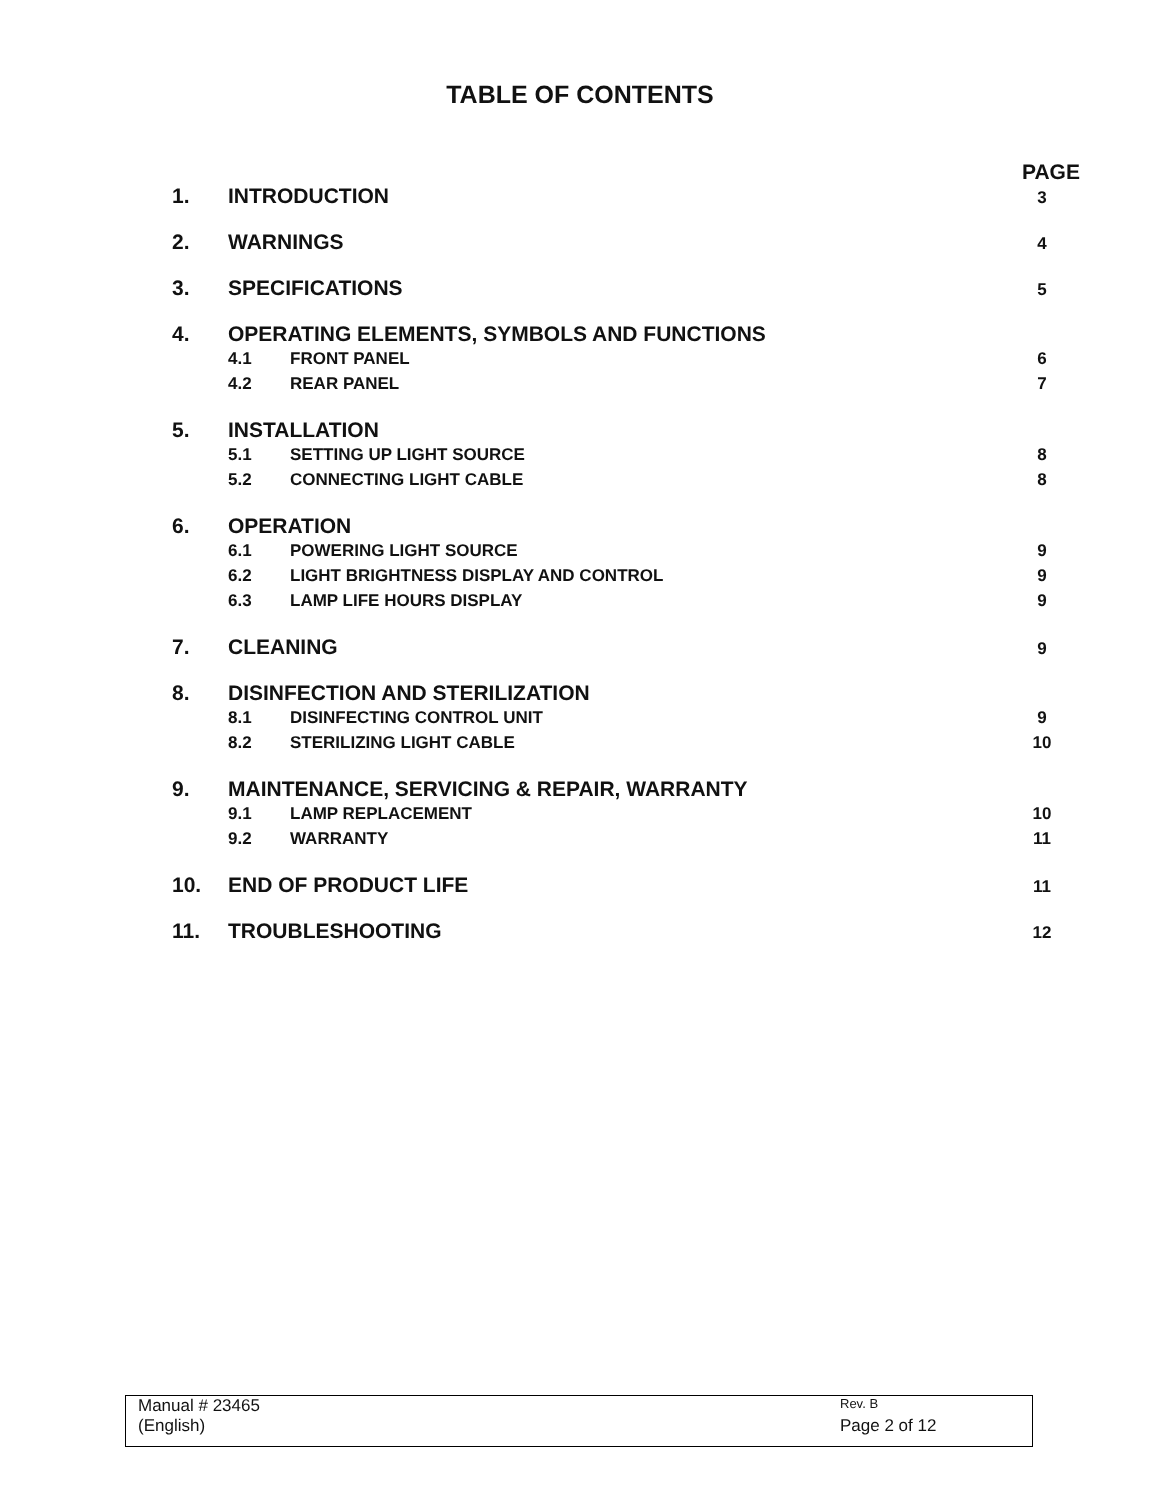TABLE OF CONTENTS
PAGE
1. INTRODUCTION 3
2. WARNINGS 4
3. SPECIFICATIONS 5
4. OPERATING ELEMENTS, SYMBOLS AND FUNCTIONS
4.1 FRONT PANEL 6
4.2 REAR PANEL 7
5. INSTALLATION
5.1 SETTING UP LIGHT SOURCE 8
5.2 CONNECTING LIGHT CABLE 8
6. OPERATION
6.1 POWERING LIGHT SOURCE 9
6.2 LIGHT BRIGHTNESS DISPLAY AND CONTROL 9
6.3 LAMP LIFE HOURS DISPLAY 9
7. CLEANING 9
8. DISINFECTION AND STERILIZATION
8.1 DISINFECTING CONTROL UNIT 9
8.2 STERILIZING LIGHT CABLE 10
9. MAINTENANCE, SERVICING & REPAIR, WARRANTY
9.1 LAMP REPLACEMENT 10
9.2 WARRANTY 11
10. END OF PRODUCT LIFE 11
11. TROUBLESHOOTING 12
Manual # 23465 Rev. B
(English) Page 2 of 12